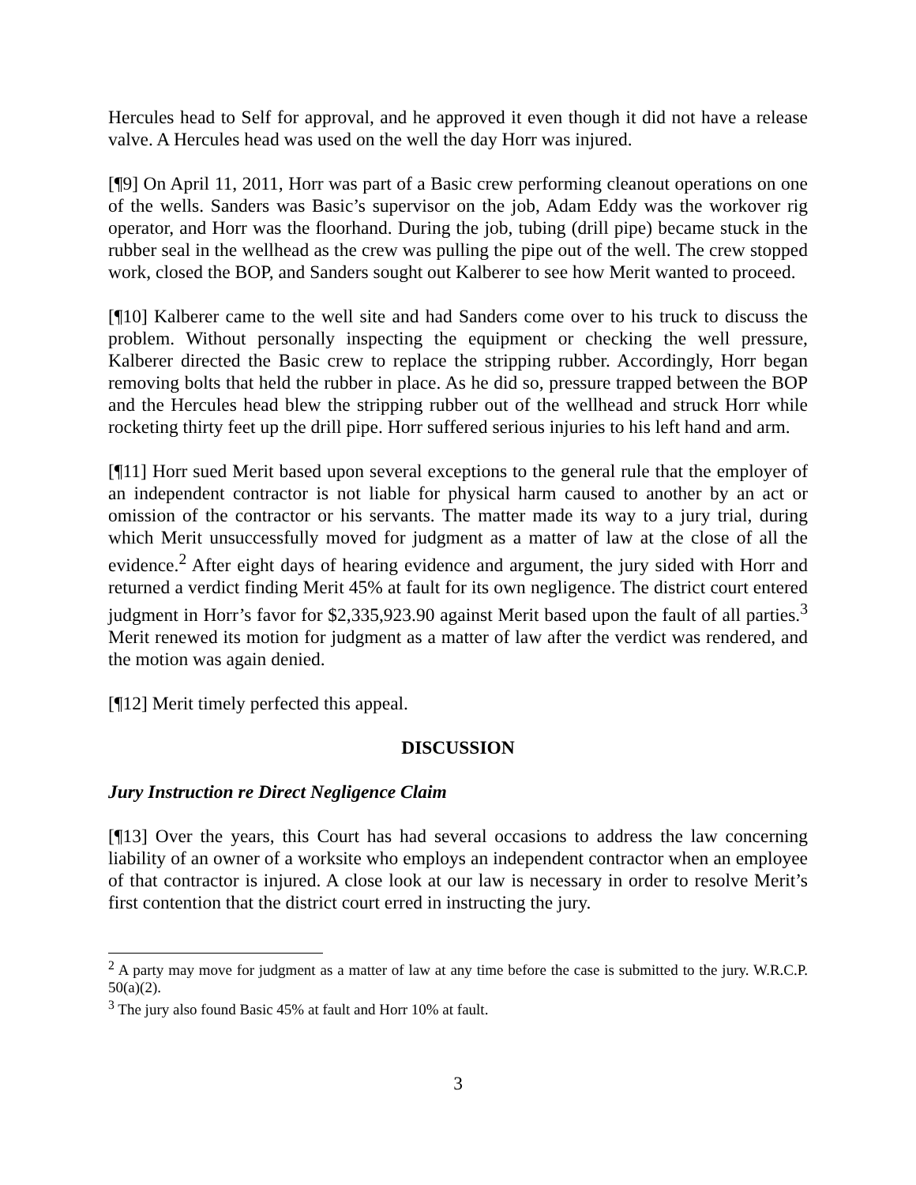Hercules head to Self for approval, and he approved it even though it did not have a release valve. A Hercules head was used on the well the day Horr was injured.
[¶9] On April 11, 2011, Horr was part of a Basic crew performing cleanout operations on one of the wells. Sanders was Basic’s supervisor on the job, Adam Eddy was the workover rig operator, and Horr was the floorhand. During the job, tubing (drill pipe) became stuck in the rubber seal in the wellhead as the crew was pulling the pipe out of the well. The crew stopped work, closed the BOP, and Sanders sought out Kalberer to see how Merit wanted to proceed.
[¶10] Kalberer came to the well site and had Sanders come over to his truck to discuss the problem. Without personally inspecting the equipment or checking the well pressure, Kalberer directed the Basic crew to replace the stripping rubber. Accordingly, Horr began removing bolts that held the rubber in place. As he did so, pressure trapped between the BOP and the Hercules head blew the stripping rubber out of the wellhead and struck Horr while rocketing thirty feet up the drill pipe. Horr suffered serious injuries to his left hand and arm.
[¶11] Horr sued Merit based upon several exceptions to the general rule that the employer of an independent contractor is not liable for physical harm caused to another by an act or omission of the contractor or his servants. The matter made its way to a jury trial, during which Merit unsuccessfully moved for judgment as a matter of law at the close of all the evidence.<sup>2</sup> After eight days of hearing evidence and argument, the jury sided with Horr and returned a verdict finding Merit 45% at fault for its own negligence. The district court entered judgment in Horr’s favor for $2,335,923.90 against Merit based upon the fault of all parties.<sup>3</sup> Merit renewed its motion for judgment as a matter of law after the verdict was rendered, and the motion was again denied.
[¶12] Merit timely perfected this appeal.
DISCUSSION
Jury Instruction re Direct Negligence Claim
[¶13] Over the years, this Court has had several occasions to address the law concerning liability of an owner of a worksite who employs an independent contractor when an employee of that contractor is injured. A close look at our law is necessary in order to resolve Merit’s first contention that the district court erred in instructing the jury.
<sup>2</sup> A party may move for judgment as a matter of law at any time before the case is submitted to the jury. W.R.C.P. 50(a)(2).
<sup>3</sup> The jury also found Basic 45% at fault and Horr 10% at fault.
3